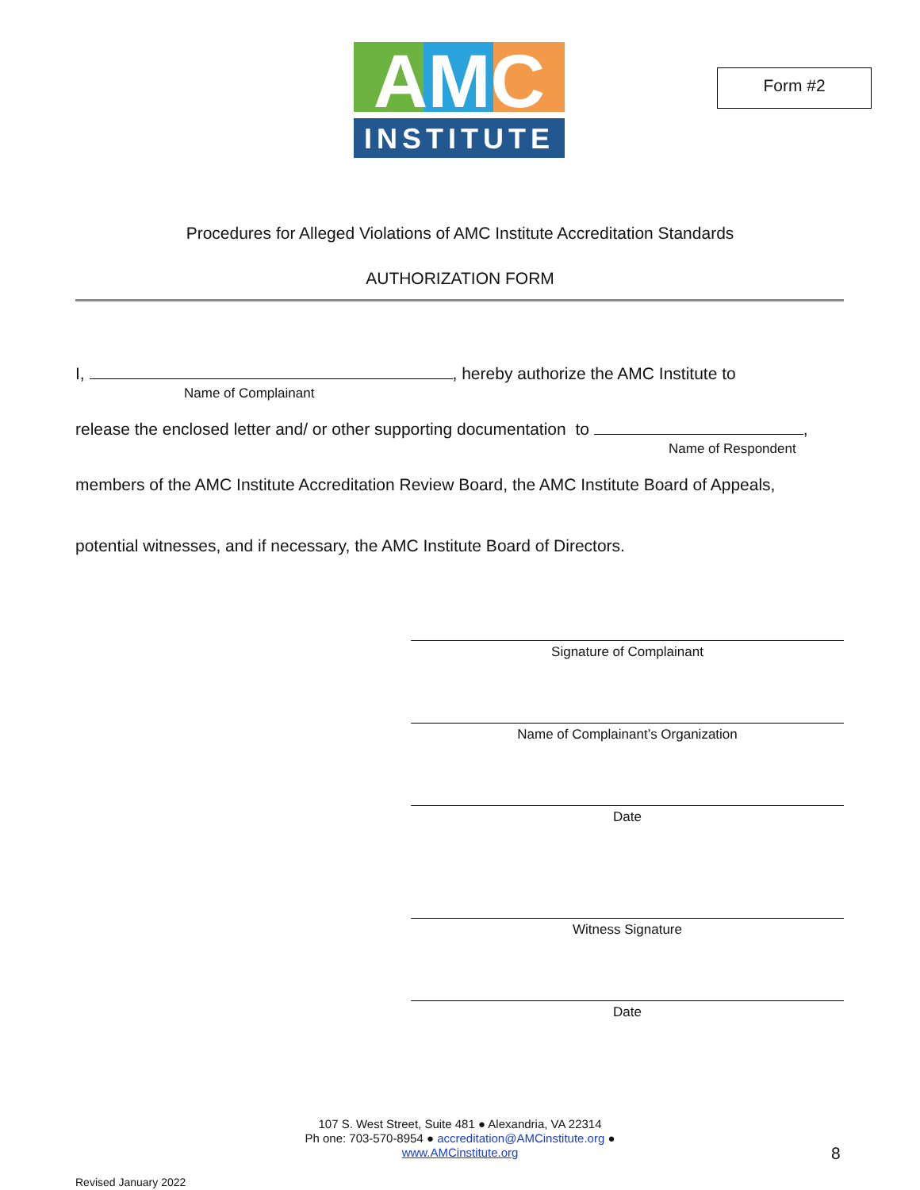AMC
INSTITUTE
Form #2
Procedures for Alleged Violations of AMC Institute Accreditation Standards
AUTHORIZATION FORM
I, , hereby authorize the AMC Institute to
Name of Complainant
release the enclosed letter and/ or other supporting documentation to ,
Name of Respondent
members of the AMC Institute Accreditation Review Board, the AMC Institute Board of Appeals,
potential witnesses, and if necessary, the AMC Institute Board of Directors.
Signature of Complainant
Name of Complainant’s Organization
Date
Witness Signature
Date
107 S. West Street, Suite 481 ● Alexandria, VA 22314
Ph one: 703-570-8954 ● accreditation@AMCinstitute.org ●
www.AMCinstitute.org
8
Revised January 2022